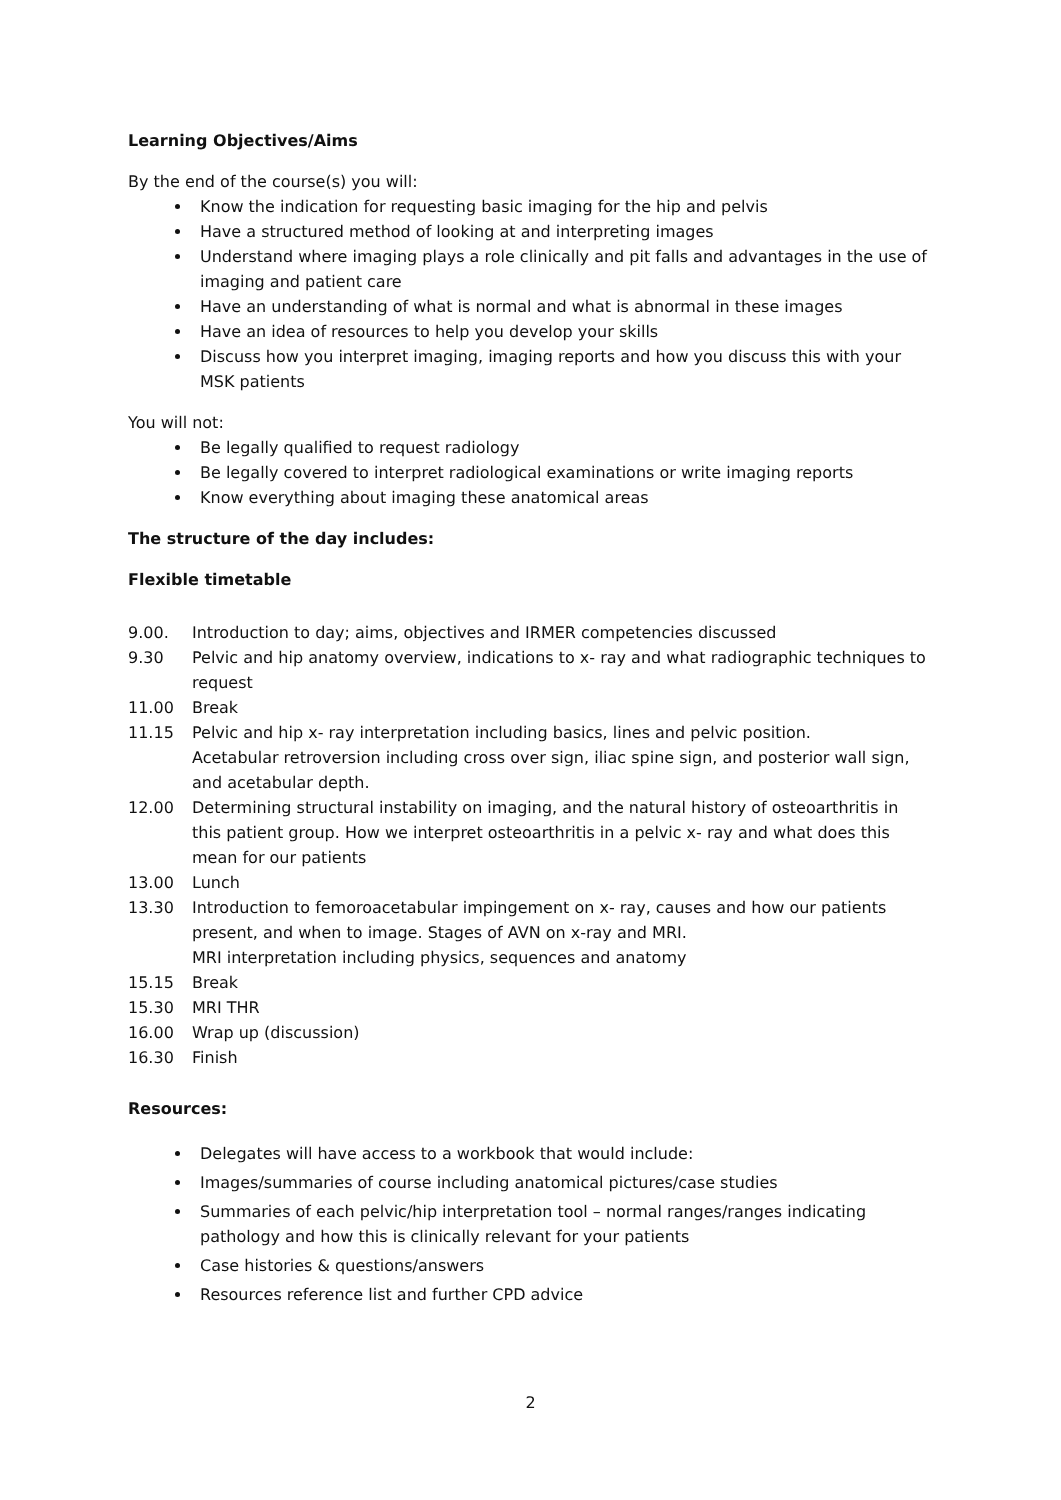Learning Objectives/Aims
By the end of the course(s) you will:
Know the indication for requesting basic imaging for the hip and pelvis
Have a structured method of looking at and interpreting images
Understand where imaging plays a role clinically and pit falls and advantages in the use of imaging and patient care
Have an understanding of what is normal and what is abnormal in these images
Have an idea of resources to help you develop your skills
Discuss how you interpret imaging, imaging reports and how you discuss this with your MSK patients
You will not:
Be legally qualified to request radiology
Be legally covered to interpret radiological examinations or write imaging reports
Know everything about imaging these anatomical areas
The structure of the day includes:
Flexible timetable
9.00. Introduction to day; aims, objectives and IRMER competencies discussed
9.30 Pelvic and hip anatomy overview, indications to x- ray and what radiographic techniques to request
11.00 Break
11.15 Pelvic and hip x- ray interpretation including basics, lines and pelvic position.
Acetabular retroversion including cross over sign, iliac spine sign, and posterior wall sign, and acetabular depth.
12.00 Determining structural instability on imaging, and the natural history of osteoarthritis in this patient group. How we interpret osteoarthritis in a pelvic x- ray and what does this mean for our patients
13.00 Lunch
13.30 Introduction to femoroacetabular impingement on x- ray, causes and how our patients present, and when to image. Stages of AVN on x-ray and MRI.
MRI interpretation including physics, sequences and anatomy
15.15 Break
15.30 MRI THR
16.00 Wrap up (discussion)
16.30 Finish
Resources:
Delegates will have access to a workbook that would include:
Images/summaries of course including anatomical pictures/case studies
Summaries of each pelvic/hip interpretation tool – normal ranges/ranges indicating pathology and how this is clinically relevant for your patients
Case histories & questions/answers
Resources reference list and further CPD advice
2